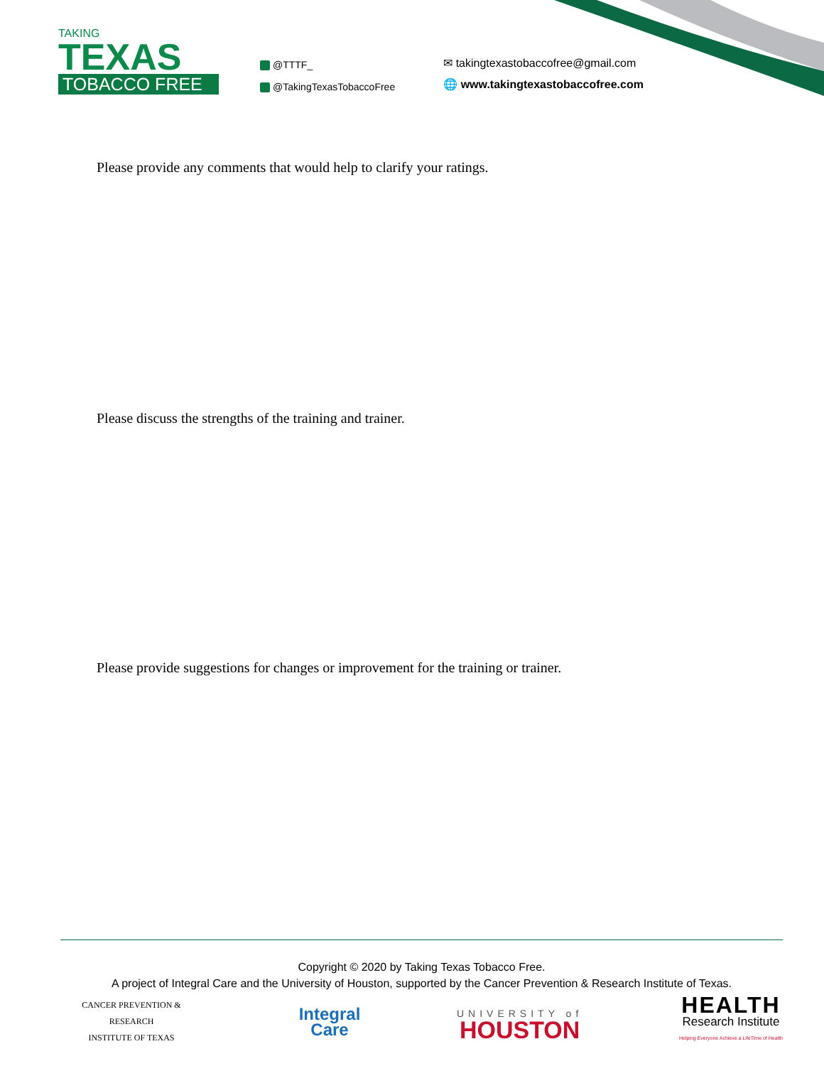TAKING
TEXAS
TOBACCO FREE
@TTTF_
@TakingTexasTobaccoFree
✉ takingtexastobaccofree@gmail.com
🌐 www.takingtexastobaccofree.com
Please provide any comments that would help to clarify your ratings.
Please discuss the strengths of the training and trainer.
Please provide suggestions for changes or improvement for the training or trainer.
Copyright © 2020 by Taking Texas Tobacco Free.
A project of Integral Care and the University of Houston, supported by the Cancer Prevention & Research Institute of Texas.
CANCER PREVENTION & RESEARCH
INSTITUTE OF TEXAS
Integral
Care
UNIVERSITY of
HOUSTON
HEALTH
Research Institute
Helping Everyone Achieve a LifeTime of Health